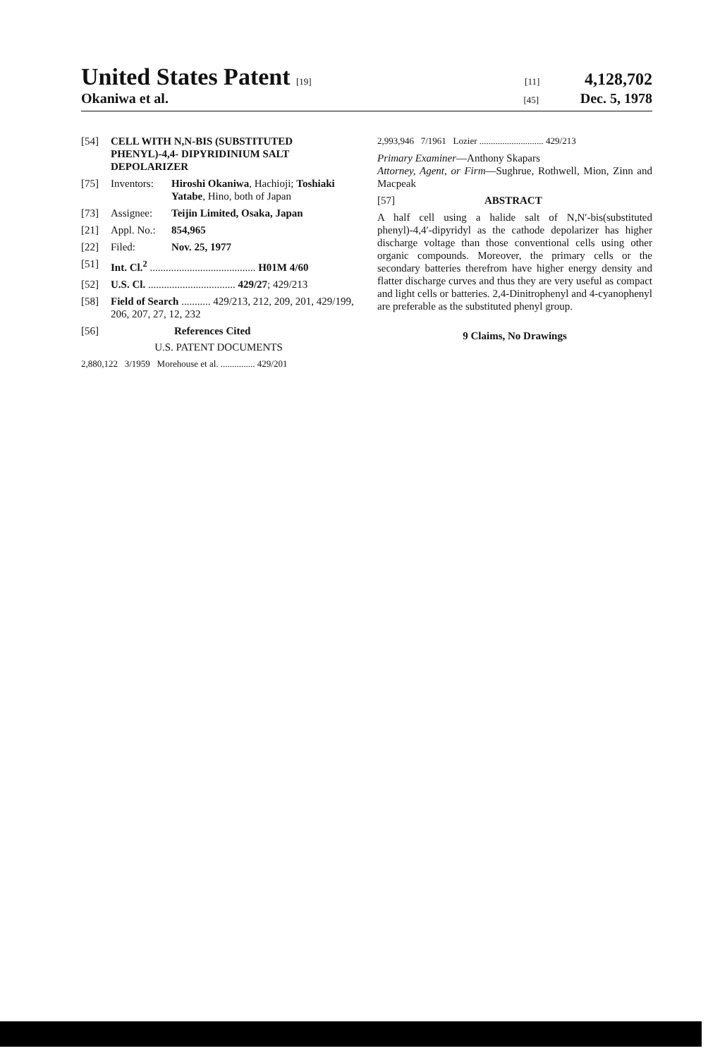United States Patent [19] [11] 4,128,702
Okaniwa et al. [45] Dec. 5, 1978
[54] CELL WITH N,N-BIS (SUBSTITUTED PHENYL)-4,4- DIPYRIDINIUM SALT DEPOLARIZER
[75] Inventors: Hiroshi Okaniwa, Hachioji; Toshiaki Yatabe, Hino, both of Japan
[73] Assignee: Teijin Limited, Osaka, Japan
[21] Appl. No.: 854,965
[22] Filed: Nov. 25, 1977
[51] Int. Cl.<sup>2</sup> ........................................ H01M 4/60
[52] U.S. Cl. ................................. 429/27; 429/213
[58] Field of Search ........... 429/213, 212, 209, 201, 429/199, 206, 207, 27, 12, 232
[56] References Cited
U.S. PATENT DOCUMENTS
2,880,122 3/1959 Morehouse et al. ............... 429/201
2,993,946 7/1961 Lozier ............................ 429/213
Primary Examiner—Anthony Skapars
Attorney, Agent, or Firm—Sughrue, Rothwell, Mion, Zinn and Macpeak
[57] ABSTRACT
A half cell using a halide salt of N,N′-bis(substituted phenyl)-4,4′-dipyridyl as the cathode depolarizer has higher discharge voltage than those conventional cells using other organic compounds. Moreover, the primary cells or the secondary batteries therefrom have higher energy density and flatter discharge curves and thus they are very useful as compact and light cells or batteries. 2,4-Dinitrophenyl and 4-cyanophenyl are preferable as the substituted phenyl group.
9 Claims, No Drawings